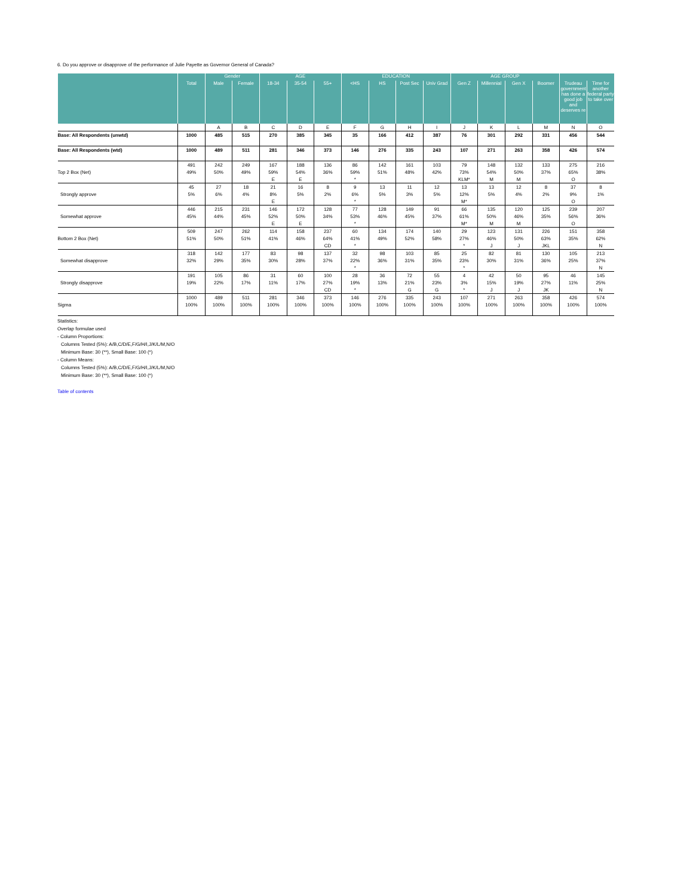6. Do you approve or disapprove of the performance of Julie Payette as Governor General of Canada?
| | | Gender | | AGE | | | EDUCATION | | | | AGE GROUP | | | | | |
| --- | --- | --- | --- | --- | --- | --- | --- | --- | --- | --- | --- | --- | --- | --- | --- | --- |
| | Total | Male | Female | 18-34 | 35-54 | 55+ | <HS | HS | Post Sec | Univ Grad | Gen Z | Millennial | Gen X | Boomer | Trudeau government has done a good job and deserves re | Time for another federal party to take over |
| | | A | B | C | D | E | F | G | H | I | J | K | L | M | N | O |
| Base: All Respondents (unwtd) | 1000 | 485 | 515 | 270 | 385 | 345 | 35 | 166 | 412 | 387 | 76 | 301 | 292 | 331 | 456 | 544 |
| Base: All Respondents (wtd) | 1000 | 489 | 511 | 281 | 346 | 373 | 146 | 276 | 335 | 243 | 107 | 271 | 263 | 358 | 426 | 574 |
| | 491 | 242 | 249 | 167 | 188 | 136 | 86 | 142 | 161 | 103 | 79 | 148 | 132 | 133 | 275 | 216 |
| Top 2 Box (Net) | 49% | 50% | 49% | 59% | 54% | 36% | 59% | 51% | 48% | 42% | 73% | 54% | 50% | 37% | 65% | 38% |
| | | | | E | E | | * | | | | KLM* | M | M | | O | |
| | 45 | 27 | 18 | 21 | 16 | 8 | 9 | 13 | 11 | 12 | 13 | 13 | 12 | 8 | 37 | 8 |
| Strongly approve | 5% | 6% | 4% | 8% | 5% | 2% | 6% | 5% | 3% | 5% | 12% | 5% | 4% | 2% | 9% | 1% |
| | | | | E | | | * | | | | M* | | | | O | |
| | 446 | 215 | 231 | 146 | 172 | 128 | 77 | 128 | 149 | 91 | 66 | 135 | 120 | 125 | 239 | 207 |
| Somewhat approve | 45% | 44% | 45% | 52% | 50% | 34% | 53% | 46% | 45% | 37% | 61% | 50% | 46% | 35% | 56% | 36% |
| | | | | E | E | | * | | | | M* | M | M | | O | |
| | 509 | 247 | 262 | 114 | 158 | 237 | 60 | 134 | 174 | 140 | 29 | 123 | 131 | 226 | 151 | 358 |
| Bottom 2 Box (Net) | 51% | 50% | 51% | 41% | 46% | 64% | 41% | 49% | 52% | 58% | 27% | 46% | 50% | 63% | 35% | 62% |
| | | | | | | CD | * | | | | * | J | J | JKL | | N |
| | 318 | 142 | 177 | 83 | 98 | 137 | 32 | 98 | 103 | 85 | 25 | 82 | 81 | 130 | 105 | 213 |
| Somewhat disapprove | 32% | 29% | 35% | 30% | 28% | 37% | 22% | 36% | 31% | 35% | 23% | 30% | 31% | 36% | 25% | 37% |
| | | | | | | | * | | | | * | | | | | N |
| | 191 | 105 | 86 | 31 | 60 | 100 | 28 | 36 | 72 | 55 | 4 | 42 | 50 | 95 | 46 | 145 |
| Strongly disapprove | 19% | 22% | 17% | 11% | 17% | 27% | 19% | 13% | 21% | 23% | 3% | 15% | 19% | 27% | 11% | 25% |
| | | | | | | CD | * | | G | G | * | J | J | JK | | N |
| | 1000 | 489 | 511 | 281 | 346 | 373 | 146 | 276 | 335 | 243 | 107 | 271 | 263 | 358 | 426 | 574 |
| Sigma | 100% | 100% | 100% | 100% | 100% | 100% | 100% | 100% | 100% | 100% | 100% | 100% | 100% | 100% | 100% | 100% |
Statistics:
Overlap formulae used
- Column Proportions:
Columns Tested (5%): A/B,C/D/E,F/G/H/I,J/K/L/M,N/O
Minimum Base: 30 (**), Small Base: 100 (*)
- Column Means:
Columns Tested (5%): A/B,C/D/E,F/G/H/I,J/K/L/M,N/O
Minimum Base: 30 (**), Small Base: 100 (*)
Table of contents